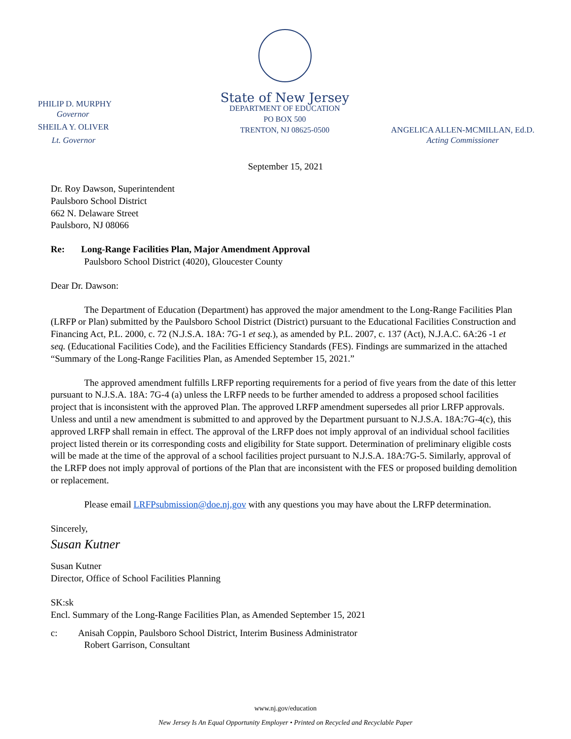PHILIP D. MURPHY
Governor
SHEILA Y. OLIVER
Lt. Governor
State of New Jersey
DEPARTMENT OF EDUCATION
PO BOX 500
TRENTON, NJ 08625-0500
ANGELICA ALLEN-MCMILLAN, Ed.D.
Acting Commissioner
September 15, 2021
Dr. Roy Dawson, Superintendent
Paulsboro School District
662 N. Delaware Street
Paulsboro, NJ 08066
Re: Long-Range Facilities Plan, Major Amendment Approval
Paulsboro School District (4020), Gloucester County
Dear Dr. Dawson:
The Department of Education (Department) has approved the major amendment to the Long-Range Facilities Plan (LRFP or Plan) submitted by the Paulsboro School District (District) pursuant to the Educational Facilities Construction and Financing Act, P.L. 2000, c. 72 (N.J.S.A. 18A: 7G-1 et seq.), as amended by P.L. 2007, c. 137 (Act), N.J.A.C. 6A:26 -1 et seq. (Educational Facilities Code), and the Facilities Efficiency Standards (FES). Findings are summarized in the attached “Summary of the Long-Range Facilities Plan, as Amended September 15, 2021.”
The approved amendment fulfills LRFP reporting requirements for a period of five years from the date of this letter pursuant to N.J.S.A. 18A: 7G-4 (a) unless the LRFP needs to be further amended to address a proposed school facilities project that is inconsistent with the approved Plan. The approved LRFP amendment supersedes all prior LRFP approvals. Unless and until a new amendment is submitted to and approved by the Department pursuant to N.J.S.A. 18A:7G-4(c), this approved LRFP shall remain in effect. The approval of the LRFP does not imply approval of an individual school facilities project listed therein or its corresponding costs and eligibility for State support. Determination of preliminary eligible costs will be made at the time of the approval of a school facilities project pursuant to N.J.S.A. 18A:7G-5. Similarly, approval of the LRFP does not imply approval of portions of the Plan that are inconsistent with the FES or proposed building demolition or replacement.
Please email LRFPsubmission@doe.nj.gov with any questions you may have about the LRFP determination.
Sincerely,
Susan Kutner
Susan Kutner
Director, Office of School Facilities Planning
SK:sk
Encl. Summary of the Long-Range Facilities Plan, as Amended September 15, 2021
c: Anisah Coppin, Paulsboro School District, Interim Business Administrator
Robert Garrison, Consultant
www.nj.gov/education
New Jersey Is An Equal Opportunity Employer • Printed on Recycled and Recyclable Paper